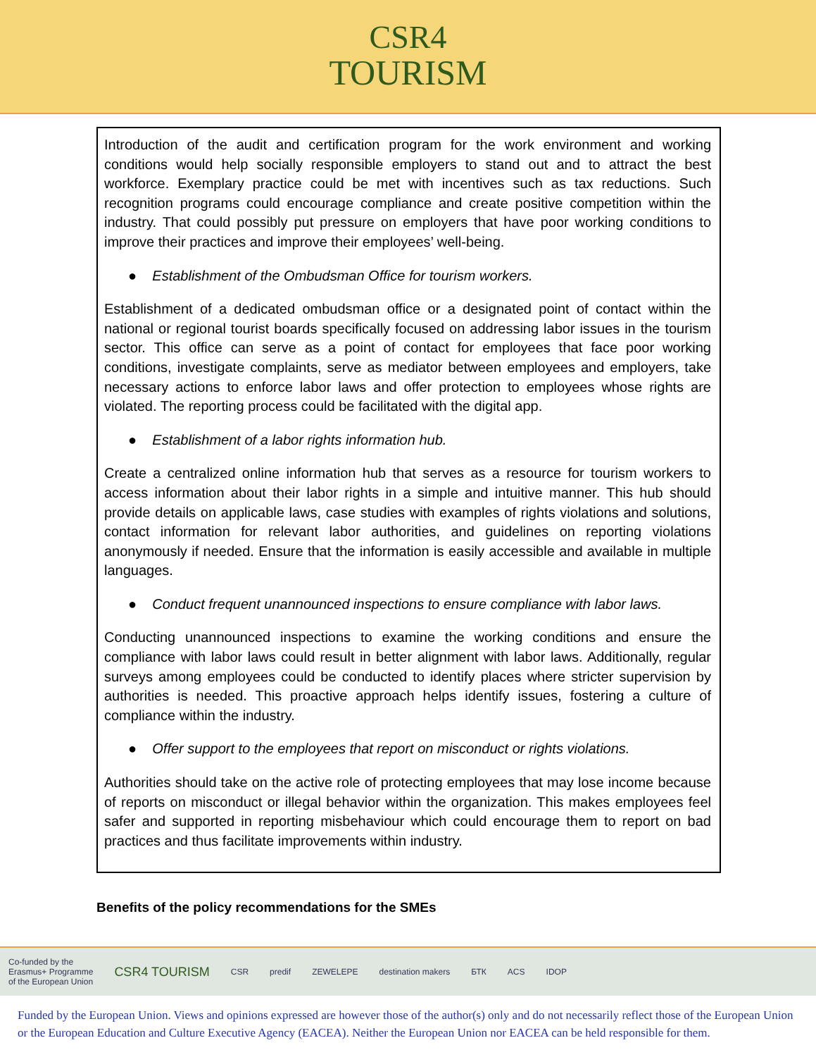CSR4
TOURISM
Introduction of the audit and certification program for the work environment and working conditions would help socially responsible employers to stand out and to attract the best workforce. Exemplary practice could be met with incentives such as tax reductions. Such recognition programs could encourage compliance and create positive competition within the industry. That could possibly put pressure on employers that have poor working conditions to improve their practices and improve their employees’ well-being.
● Establishment of the Ombudsman Office for tourism workers.
Establishment of a dedicated ombudsman office or a designated point of contact within the national or regional tourist boards specifically focused on addressing labor issues in the tourism sector. This office can serve as a point of contact for employees that face poor working conditions, investigate complaints, serve as mediator between employees and employers, take necessary actions to enforce labor laws and offer protection to employees whose rights are violated. The reporting process could be facilitated with the digital app.
● Establishment of a labor rights information hub.
Create a centralized online information hub that serves as a resource for tourism workers to access information about their labor rights in a simple and intuitive manner. This hub should provide details on applicable laws, case studies with examples of rights violations and solutions, contact information for relevant labor authorities, and guidelines on reporting violations anonymously if needed. Ensure that the information is easily accessible and available in multiple languages.
● Conduct frequent unannounced inspections to ensure compliance with labor laws.
Conducting unannounced inspections to examine the working conditions and ensure the compliance with labor laws could result in better alignment with labor laws. Additionally, regular surveys among employees could be conducted to identify places where stricter supervision by authorities is needed. This proactive approach helps identify issues, fostering a culture of compliance within the industry.
● Offer support to the employees that report on misconduct or rights violations.
Authorities should take on the active role of protecting employees that may lose income because of reports on misconduct or illegal behavior within the organization. This makes employees feel safer and supported in reporting misbehaviour which could encourage them to report on bad practices and thus facilitate improvements within industry.
Benefits of the policy recommendations for the SMEs
Co-funded by the
Erasmus+ Programme
of the European Union CSR4 TOURISM CSR predif ZEWELEPE destination makers БТК ACS IDOP
Funded by the European Union. Views and opinions expressed are however those of the author(s) only and do not necessarily reflect those of the European Union or the European Education and Culture Executive Agency (EACEA). Neither the European Union nor EACEA can be held responsible for them.